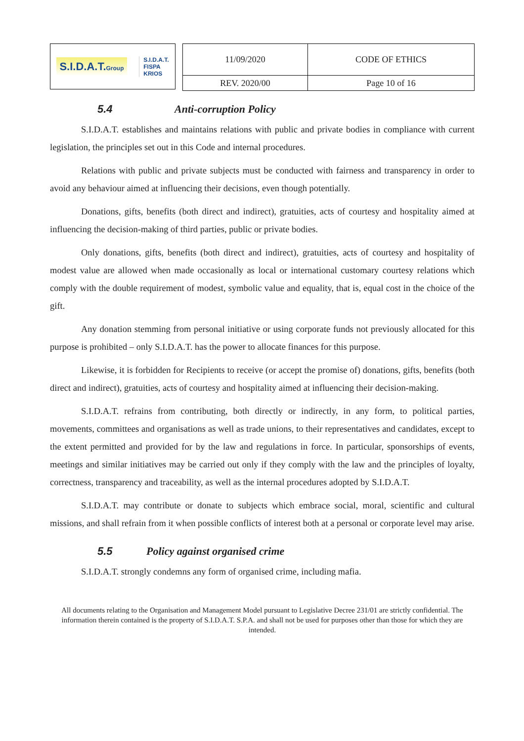S.I.D.A.T.Group S.I.D.A.T.
FISPA
KRIOS
| 11/09/2020 | CODE OF ETHICS |
| REV. 2020/00 | Page 10 of 16 |
5.4 Anti-corruption Policy
S.I.D.A.T. establishes and maintains relations with public and private bodies in compliance with current legislation, the principles set out in this Code and internal procedures.
Relations with public and private subjects must be conducted with fairness and transparency in order to avoid any behaviour aimed at influencing their decisions, even though potentially.
Donations, gifts, benefits (both direct and indirect), gratuities, acts of courtesy and hospitality aimed at influencing the decision-making of third parties, public or private bodies.
Only donations, gifts, benefits (both direct and indirect), gratuities, acts of courtesy and hospitality of modest value are allowed when made occasionally as local or international customary courtesy relations which comply with the double requirement of modest, symbolic value and equality, that is, equal cost in the choice of the gift.
Any donation stemming from personal initiative or using corporate funds not previously allocated for this purpose is prohibited – only S.I.D.A.T. has the power to allocate finances for this purpose.
Likewise, it is forbidden for Recipients to receive (or accept the promise of) donations, gifts, benefits (both direct and indirect), gratuities, acts of courtesy and hospitality aimed at influencing their decision-making.
S.I.D.A.T. refrains from contributing, both directly or indirectly, in any form, to political parties, movements, committees and organisations as well as trade unions, to their representatives and candidates, except to the extent permitted and provided for by the law and regulations in force. In particular, sponsorships of events, meetings and similar initiatives may be carried out only if they comply with the law and the principles of loyalty, correctness, transparency and traceability, as well as the internal procedures adopted by S.I.D.A.T.
S.I.D.A.T. may contribute or donate to subjects which embrace social, moral, scientific and cultural missions, and shall refrain from it when possible conflicts of interest both at a personal or corporate level may arise.
5.5 Policy against organised crime
S.I.D.A.T. strongly condemns any form of organised crime, including mafia.
All documents relating to the Organisation and Management Model pursuant to Legislative Decree 231/01 are strictly confidential. The information therein contained is the property of S.I.D.A.T. S.P.A. and shall not be used for purposes other than those for which they are intended.